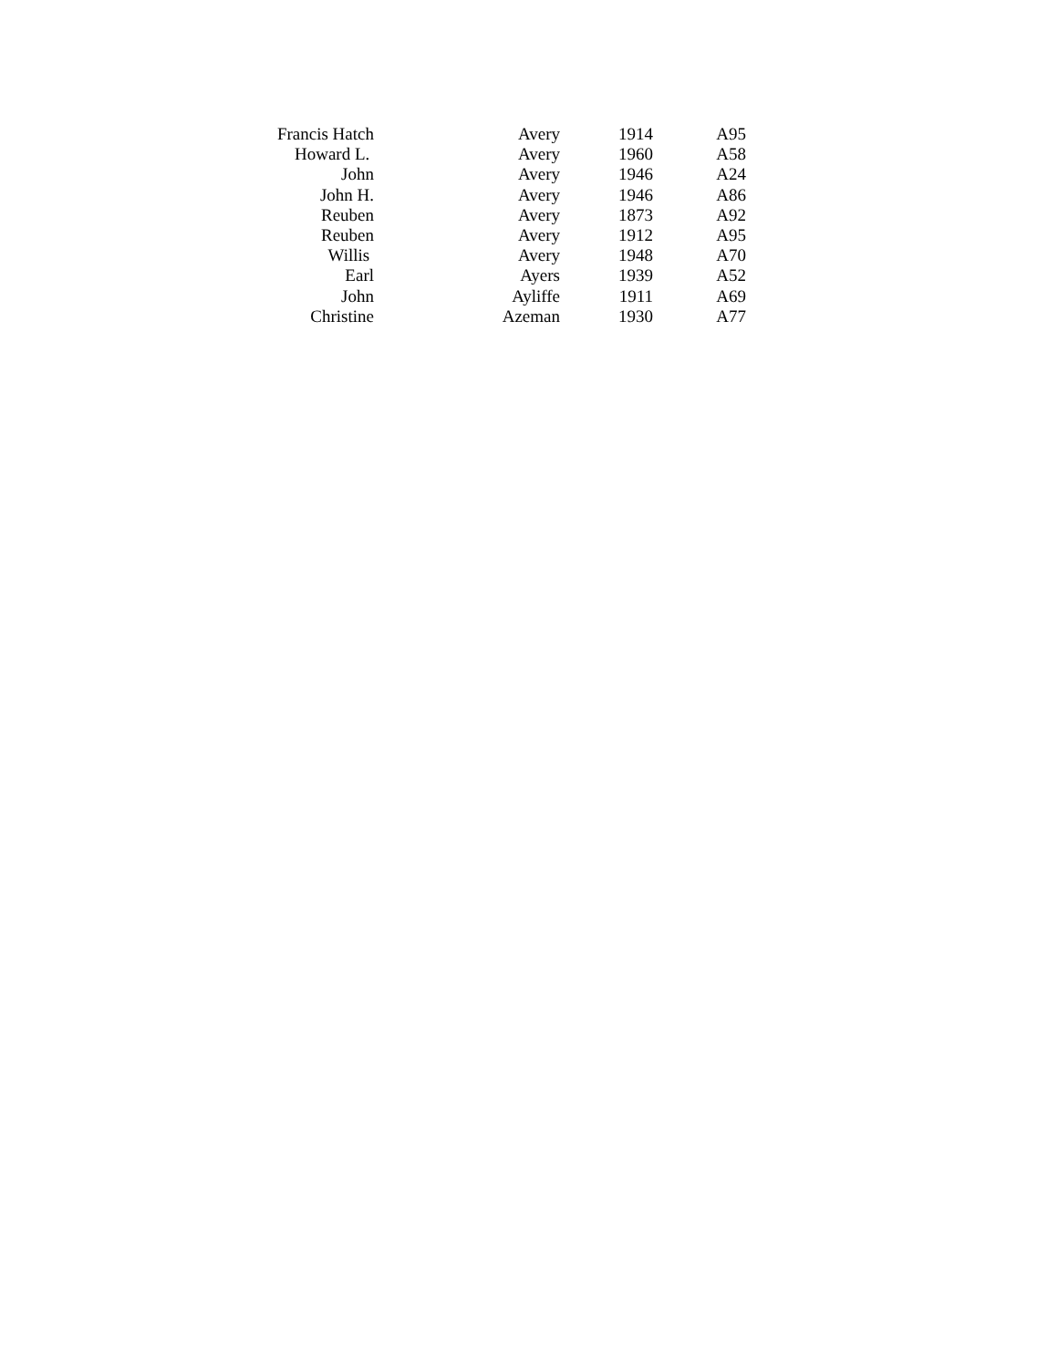| Francis Hatch | Avery | 1914 | A95 |
| Howard L. | Avery | 1960 | A58 |
| John | Avery | 1946 | A24 |
| John H. | Avery | 1946 | A86 |
| Reuben | Avery | 1873 | A92 |
| Reuben | Avery | 1912 | A95 |
| Willis | Avery | 1948 | A70 |
| Earl | Ayers | 1939 | A52 |
| John | Ayliffe | 1911 | A69 |
| Christine | Azeman | 1930 | A77 |